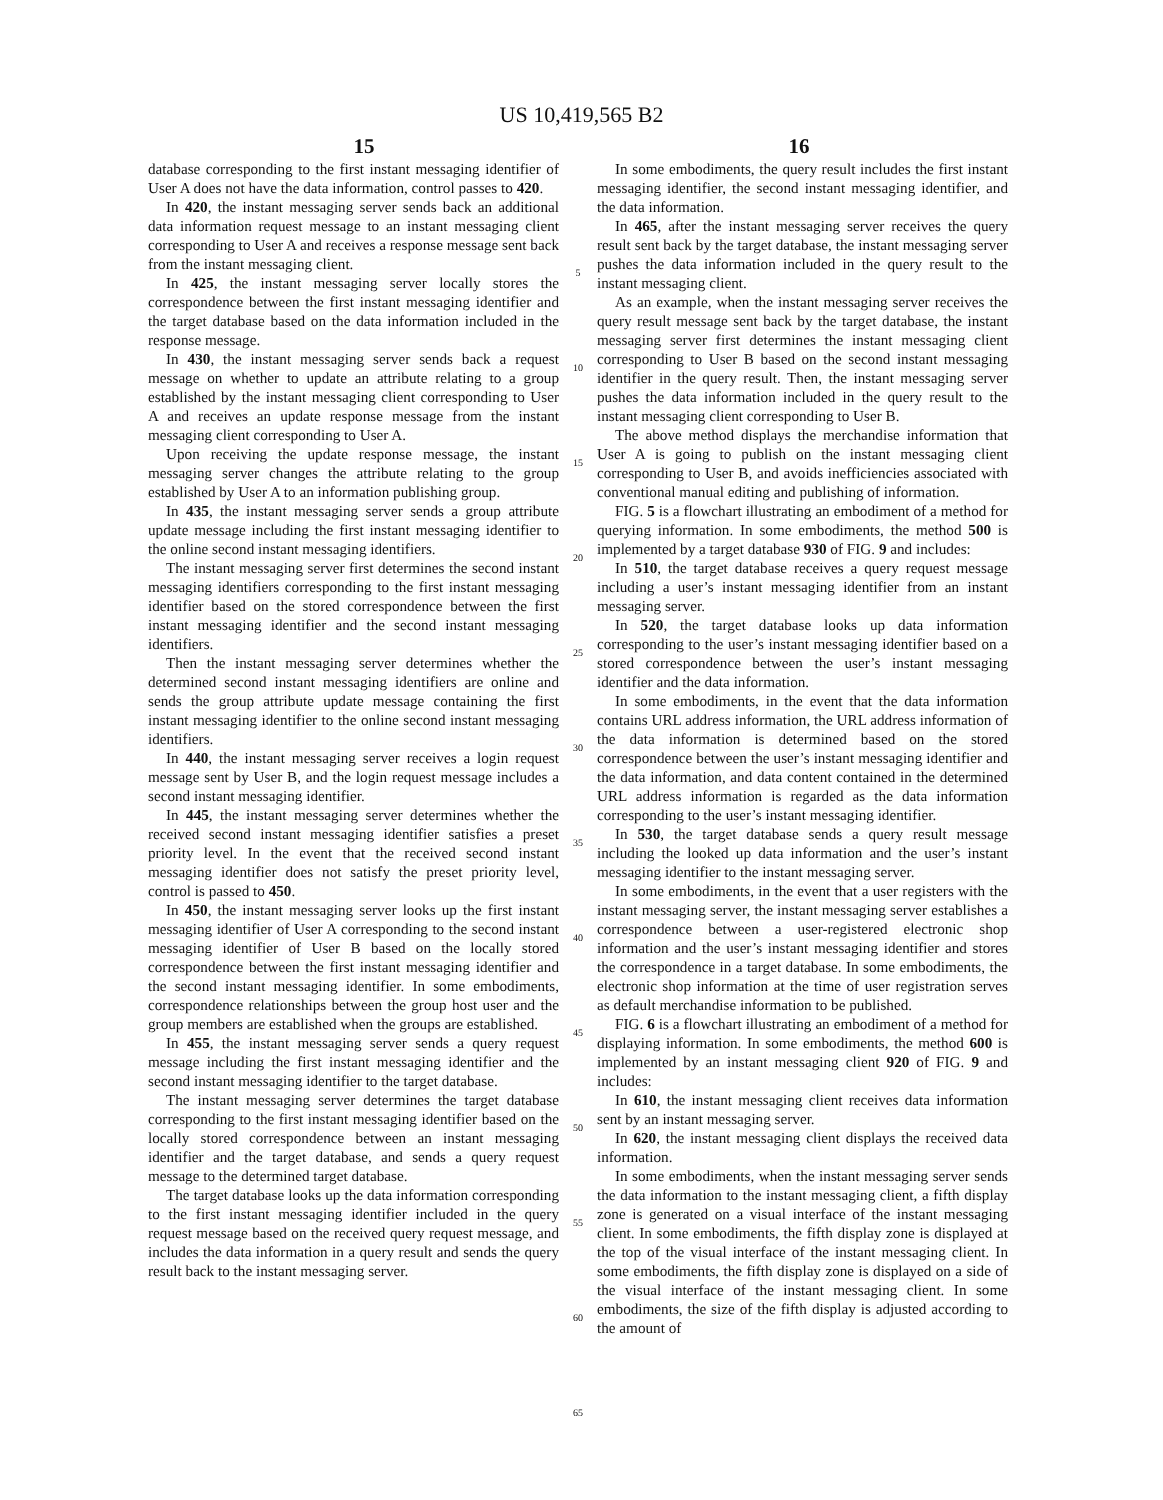US 10,419,565 B2
15 16
database corresponding to the first instant messaging identifier of User A does not have the data information, control passes to 420.
In 420, the instant messaging server sends back an additional data information request message to an instant messaging client corresponding to User A and receives a response message sent back from the instant messaging client.
In 425, the instant messaging server locally stores the correspondence between the first instant messaging identifier and the target database based on the data information included in the response message.
In 430, the instant messaging server sends back a request message on whether to update an attribute relating to a group established by the instant messaging client corresponding to User A and receives an update response message from the instant messaging client corresponding to User A.
Upon receiving the update response message, the instant messaging server changes the attribute relating to the group established by User A to an information publishing group.
In 435, the instant messaging server sends a group attribute update message including the first instant messaging identifier to the online second instant messaging identifiers.
The instant messaging server first determines the second instant messaging identifiers corresponding to the first instant messaging identifier based on the stored correspondence between the first instant messaging identifier and the second instant messaging identifiers.
Then the instant messaging server determines whether the determined second instant messaging identifiers are online and sends the group attribute update message containing the first instant messaging identifier to the online second instant messaging identifiers.
In 440, the instant messaging server receives a login request message sent by User B, and the login request message includes a second instant messaging identifier.
In 445, the instant messaging server determines whether the received second instant messaging identifier satisfies a preset priority level. In the event that the received second instant messaging identifier does not satisfy the preset priority level, control is passed to 450.
In 450, the instant messaging server looks up the first instant messaging identifier of User A corresponding to the second instant messaging identifier of User B based on the locally stored correspondence between the first instant messaging identifier and the second instant messaging identifier. In some embodiments, correspondence relationships between the group host user and the group members are established when the groups are established.
In 455, the instant messaging server sends a query request message including the first instant messaging identifier and the second instant messaging identifier to the target database.
The instant messaging server determines the target database corresponding to the first instant messaging identifier based on the locally stored correspondence between an instant messaging identifier and the target database, and sends a query request message to the determined target database.
The target database looks up the data information corresponding to the first instant messaging identifier included in the query request message based on the received query request message, and includes the data information in a query result and sends the query result back to the instant messaging server.
5
10
15
20
25
30
35
40
45
50
55
60
65
In some embodiments, the query result includes the first instant messaging identifier, the second instant messaging identifier, and the data information.
In 465, after the instant messaging server receives the query result sent back by the target database, the instant messaging server pushes the data information included in the query result to the instant messaging client.
As an example, when the instant messaging server receives the query result message sent back by the target database, the instant messaging server first determines the instant messaging client corresponding to User B based on the second instant messaging identifier in the query result. Then, the instant messaging server pushes the data information included in the query result to the instant messaging client corresponding to User B.
The above method displays the merchandise information that User A is going to publish on the instant messaging client corresponding to User B, and avoids inefficiencies associated with conventional manual editing and publishing of information.
FIG. 5 is a flowchart illustrating an embodiment of a method for querying information. In some embodiments, the method 500 is implemented by a target database 930 of FIG. 9 and includes:
In 510, the target database receives a query request message including a user’s instant messaging identifier from an instant messaging server.
In 520, the target database looks up data information corresponding to the user’s instant messaging identifier based on a stored correspondence between the user’s instant messaging identifier and the data information.
In some embodiments, in the event that the data information contains URL address information, the URL address information of the data information is determined based on the stored correspondence between the user’s instant messaging identifier and the data information, and data content contained in the determined URL address information is regarded as the data information corresponding to the user’s instant messaging identifier.
In 530, the target database sends a query result message including the looked up data information and the user’s instant messaging identifier to the instant messaging server.
In some embodiments, in the event that a user registers with the instant messaging server, the instant messaging server establishes a correspondence between a user-registered electronic shop information and the user’s instant messaging identifier and stores the correspondence in a target database. In some embodiments, the electronic shop information at the time of user registration serves as default merchandise information to be published.
FIG. 6 is a flowchart illustrating an embodiment of a method for displaying information. In some embodiments, the method 600 is implemented by an instant messaging client 920 of FIG. 9 and includes:
In 610, the instant messaging client receives data information sent by an instant messaging server.
In 620, the instant messaging client displays the received data information.
In some embodiments, when the instant messaging server sends the data information to the instant messaging client, a fifth display zone is generated on a visual interface of the instant messaging client. In some embodiments, the fifth display zone is displayed at the top of the visual interface of the instant messaging client. In some embodiments, the fifth display zone is displayed on a side of the visual interface of the instant messaging client. In some embodiments, the size of the fifth display is adjusted according to the amount of